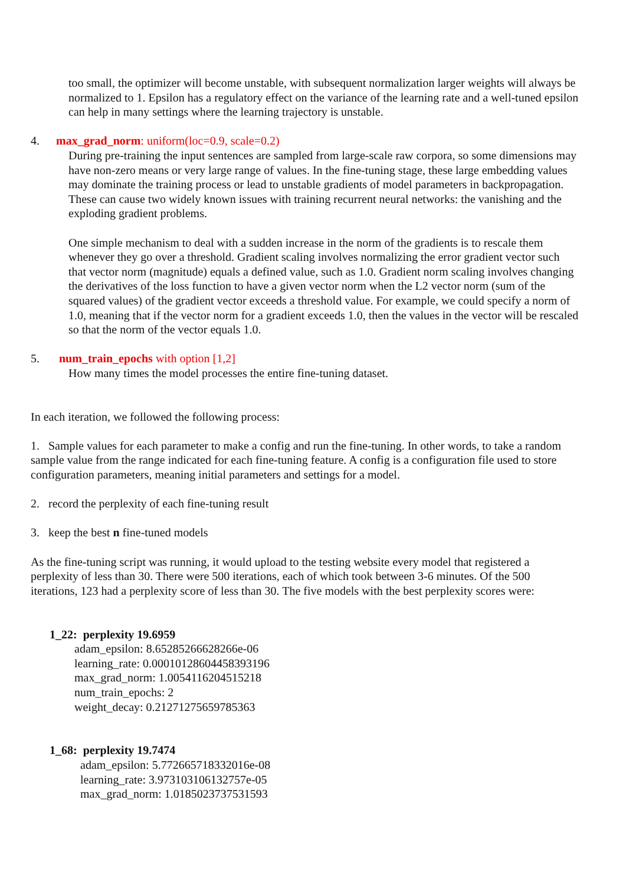too small, the optimizer will become unstable, with subsequent normalization larger weights will always be normalized to 1. Epsilon has a regulatory effect on the variance of the learning rate and a well-tuned epsilon can help in many settings where the learning trajectory is unstable.
4. max_grad_norm: uniform(loc=0.9, scale=0.2)
During pre-training the input sentences are sampled from large-scale raw corpora, so some dimensions may have non-zero means or very large range of values. In the fine-tuning stage, these large embedding values may dominate the training process or lead to unstable gradients of model parameters in backpropagation. These can cause two widely known issues with training recurrent neural networks: the vanishing and the exploding gradient problems.
One simple mechanism to deal with a sudden increase in the norm of the gradients is to rescale them whenever they go over a threshold. Gradient scaling involves normalizing the error gradient vector such that vector norm (magnitude) equals a defined value, such as 1.0. Gradient norm scaling involves changing the derivatives of the loss function to have a given vector norm when the L2 vector norm (sum of the squared values) of the gradient vector exceeds a threshold value. For example, we could specify a norm of 1.0, meaning that if the vector norm for a gradient exceeds 1.0, then the values in the vector will be rescaled so that the norm of the vector equals 1.0.
5. num_train_epochs with option [1,2]
How many times the model processes the entire fine-tuning dataset.
In each iteration, we followed the following process:
1. Sample values for each parameter to make a config and run the fine-tuning. In other words, to take a random sample value from the range indicated for each fine-tuning feature. A config is a configuration file used to store configuration parameters, meaning initial parameters and settings for a model.
2. record the perplexity of each fine-tuning result
3. keep the best n fine-tuned models
As the fine-tuning script was running, it would upload to the testing website every model that registered a perplexity of less than 30. There were 500 iterations, each of which took between 3-6 minutes. Of the 500 iterations, 123 had a perplexity score of less than 30. The five models with the best perplexity scores were:
1_22: perplexity 19.6959
adam_epsilon: 8.65285266628266e-06
learning_rate: 0.00010128604458393196
max_grad_norm: 1.0054116204515218
num_train_epochs: 2
weight_decay: 0.21271275659785363
1_68: perplexity 19.7474
adam_epsilon: 5.772665718332016e-08
learning_rate: 3.973103106132757e-05
max_grad_norm: 1.0185023737531593